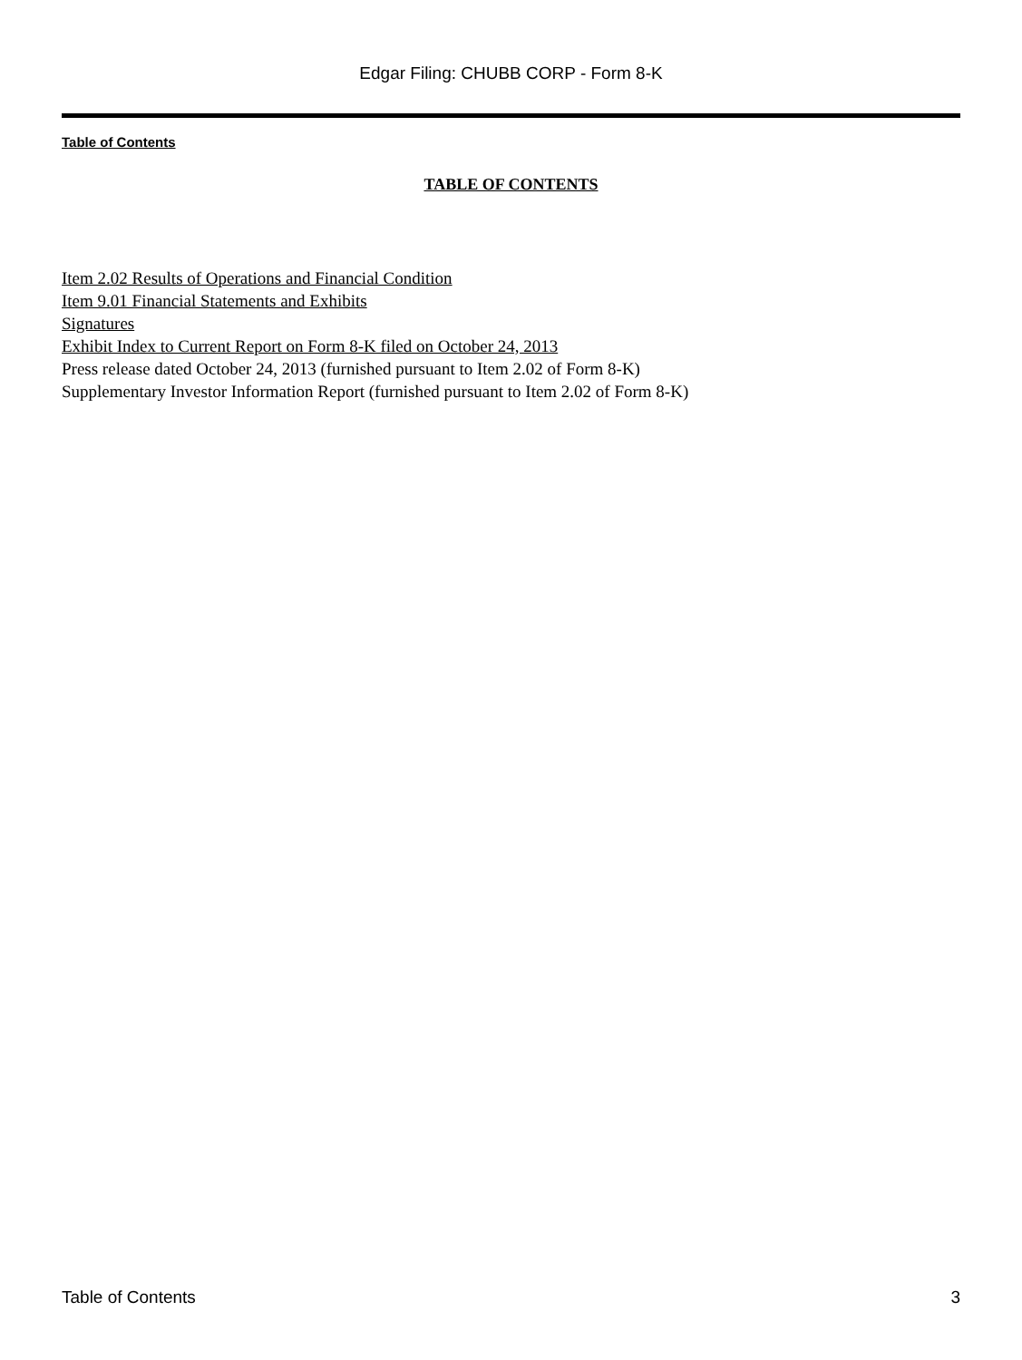Edgar Filing: CHUBB CORP - Form 8-K
Table of Contents
TABLE OF CONTENTS
Item 2.02 Results of Operations and Financial Condition
Item 9.01 Financial Statements and Exhibits
Signatures
Exhibit Index to Current Report on Form 8-K filed on October 24, 2013
Press release dated October 24, 2013 (furnished pursuant to Item 2.02 of Form 8-K)
Supplementary Investor Information Report (furnished pursuant to Item 2.02 of Form 8-K)
Table of Contents 3